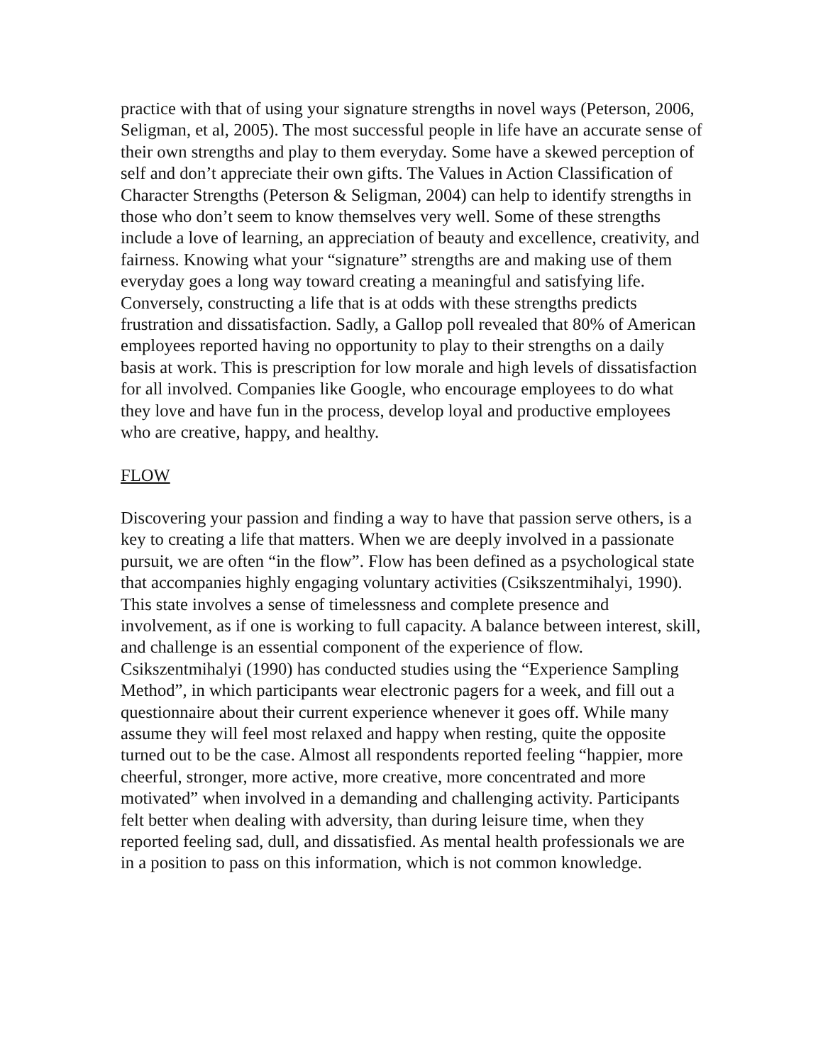practice with that of using your signature strengths in novel ways (Peterson, 2006, Seligman, et al, 2005). The most successful people in life have an accurate sense of their own strengths and play to them everyday. Some have a skewed perception of self and don’t appreciate their own gifts. The Values in Action Classification of Character Strengths (Peterson & Seligman, 2004) can help to identify strengths in those who don’t seem to know themselves very well. Some of these strengths include a love of learning, an appreciation of beauty and excellence, creativity, and fairness. Knowing what your “signature” strengths are and making use of them everyday goes a long way toward creating a meaningful and satisfying life. Conversely, constructing a life that is at odds with these strengths predicts frustration and dissatisfaction. Sadly, a Gallop poll revealed that 80% of American employees reported having no opportunity to play to their strengths on a daily basis at work. This is prescription for low morale and high levels of dissatisfaction for all involved. Companies like Google, who encourage employees to do what they love and have fun in the process, develop loyal and productive employees who are creative, happy, and healthy.
FLOW
Discovering your passion and finding a way to have that passion serve others, is a key to creating a life that matters. When we are deeply involved in a passionate pursuit, we are often “in the flow”. Flow has been defined as a psychological state that accompanies highly engaging voluntary activities (Csikszentmihalyi, 1990). This state involves a sense of timelessness and complete presence and involvement, as if one is working to full capacity. A balance between interest, skill, and challenge is an essential component of the experience of flow. Csikszentmihalyi (1990) has conducted studies using the “Experience Sampling Method”, in which participants wear electronic pagers for a week, and fill out a questionnaire about their current experience whenever it goes off. While many assume they will feel most relaxed and happy when resting, quite the opposite turned out to be the case. Almost all respondents reported feeling “happier, more cheerful, stronger, more active, more creative, more concentrated and more motivated” when involved in a demanding and challenging activity. Participants felt better when dealing with adversity, than during leisure time, when they reported feeling sad, dull, and dissatisfied. As mental health professionals we are in a position to pass on this information, which is not common knowledge.